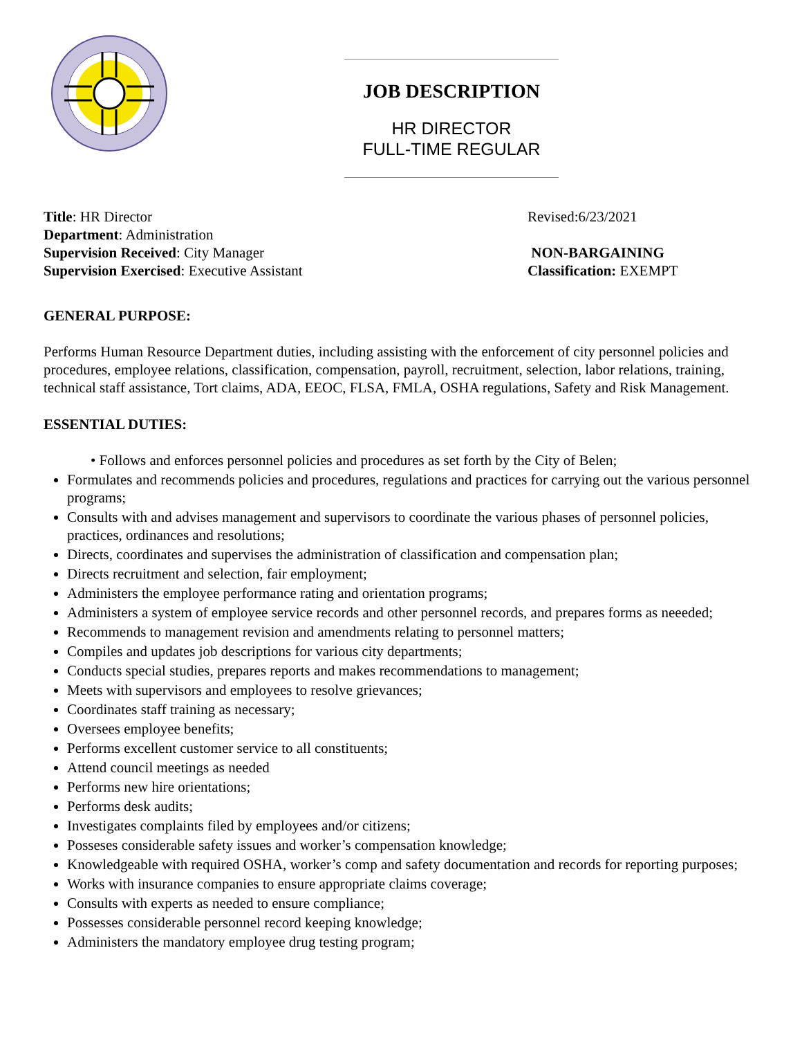JOB DESCRIPTION
HR DIRECTOR
FULL-TIME REGULAR
Title: HR Director
Department: Administration
Supervision Received: City Manager
Supervision Exercised: Executive Assistant
Revised:6/23/2021
NON-BARGAINING
Classification: EXEMPT
GENERAL PURPOSE:
Performs Human Resource Department duties, including assisting with the enforcement of city personnel policies and procedures, employee relations, classification, compensation, payroll, recruitment, selection, labor relations, training, technical staff assistance, Tort claims, ADA, EEOC, FLSA, FMLA, OSHA regulations, Safety and Risk Management.
ESSENTIAL DUTIES:
• Follows and enforces personnel policies and procedures as set forth by the City of Belen;
Formulates and recommends policies and procedures, regulations and practices for carrying out the various personnel programs;
Consults with and advises management and supervisors to coordinate the various phases of personnel policies, practices, ordinances and resolutions;
Directs, coordinates and supervises the administration of classification and compensation plan;
Directs recruitment and selection, fair employment;
Administers the employee performance rating and orientation programs;
Administers a system of employee service records and other personnel records, and prepares forms as neeeded;
Recommends to management revision and amendments relating to personnel matters;
Compiles and updates job descriptions for various city departments;
Conducts special studies, prepares reports and makes recommendations to management;
Meets with supervisors and employees to resolve grievances;
Coordinates staff training as necessary;
Oversees employee benefits;
Performs excellent customer service to all constituents;
Attend council meetings as needed
Performs new hire orientations;
Performs desk audits;
Investigates complaints filed by employees and/or citizens;
Posseses considerable safety issues and worker’s compensation knowledge;
Knowledgeable with required OSHA, worker’s comp and safety documentation and records for reporting purposes;
Works with insurance companies to ensure appropriate claims coverage;
Consults with experts as needed to ensure compliance;
Possesses considerable personnel record keeping knowledge;
Administers the mandatory employee drug testing program;